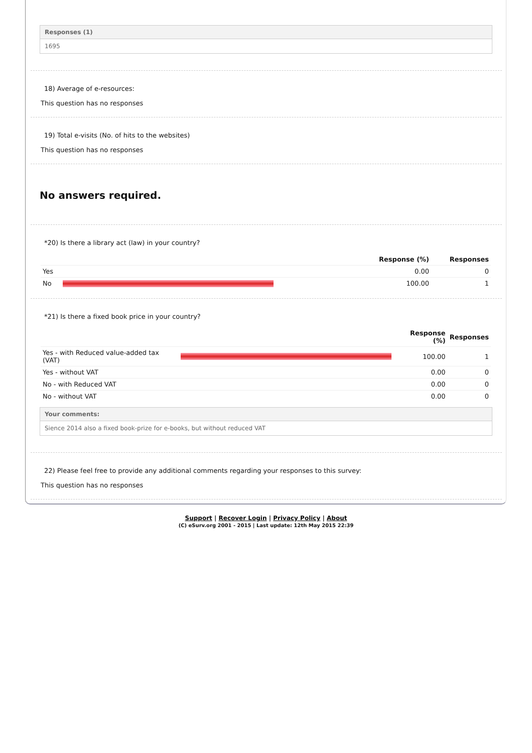Responses (1)
1695
18) Average of e-resources:
This question has no responses
19) Total e-visits (No. of hits to the websites)
This question has no responses
No answers required.
*20) Is there a library act (law) in your country?
| | | Response (%) | Responses |
| --- | --- | --- | --- |
| Yes | | 0.00 | 0 |
| No | | 100.00 | 1 |
*21) Is there a fixed book price in your country?
| | | Response (%) | Responses |
| --- | --- | --- | --- |
| Yes - with Reduced value-added tax (VAT) | | 100.00 | 1 |
| Yes - without VAT | | 0.00 | 0 |
| No - with Reduced VAT | | 0.00 | 0 |
| No - without VAT | | 0.00 | 0 |
Your comments:
Sience 2014 also a fixed book-prize for e-books, but without reduced VAT
22) Please feel free to provide any additional comments regarding your responses to this survey:
This question has no responses
Support | Recover Login | Privacy Policy | About
(C) eSurv.org 2001 - 2015 | Last update: 12th May 2015 22:39